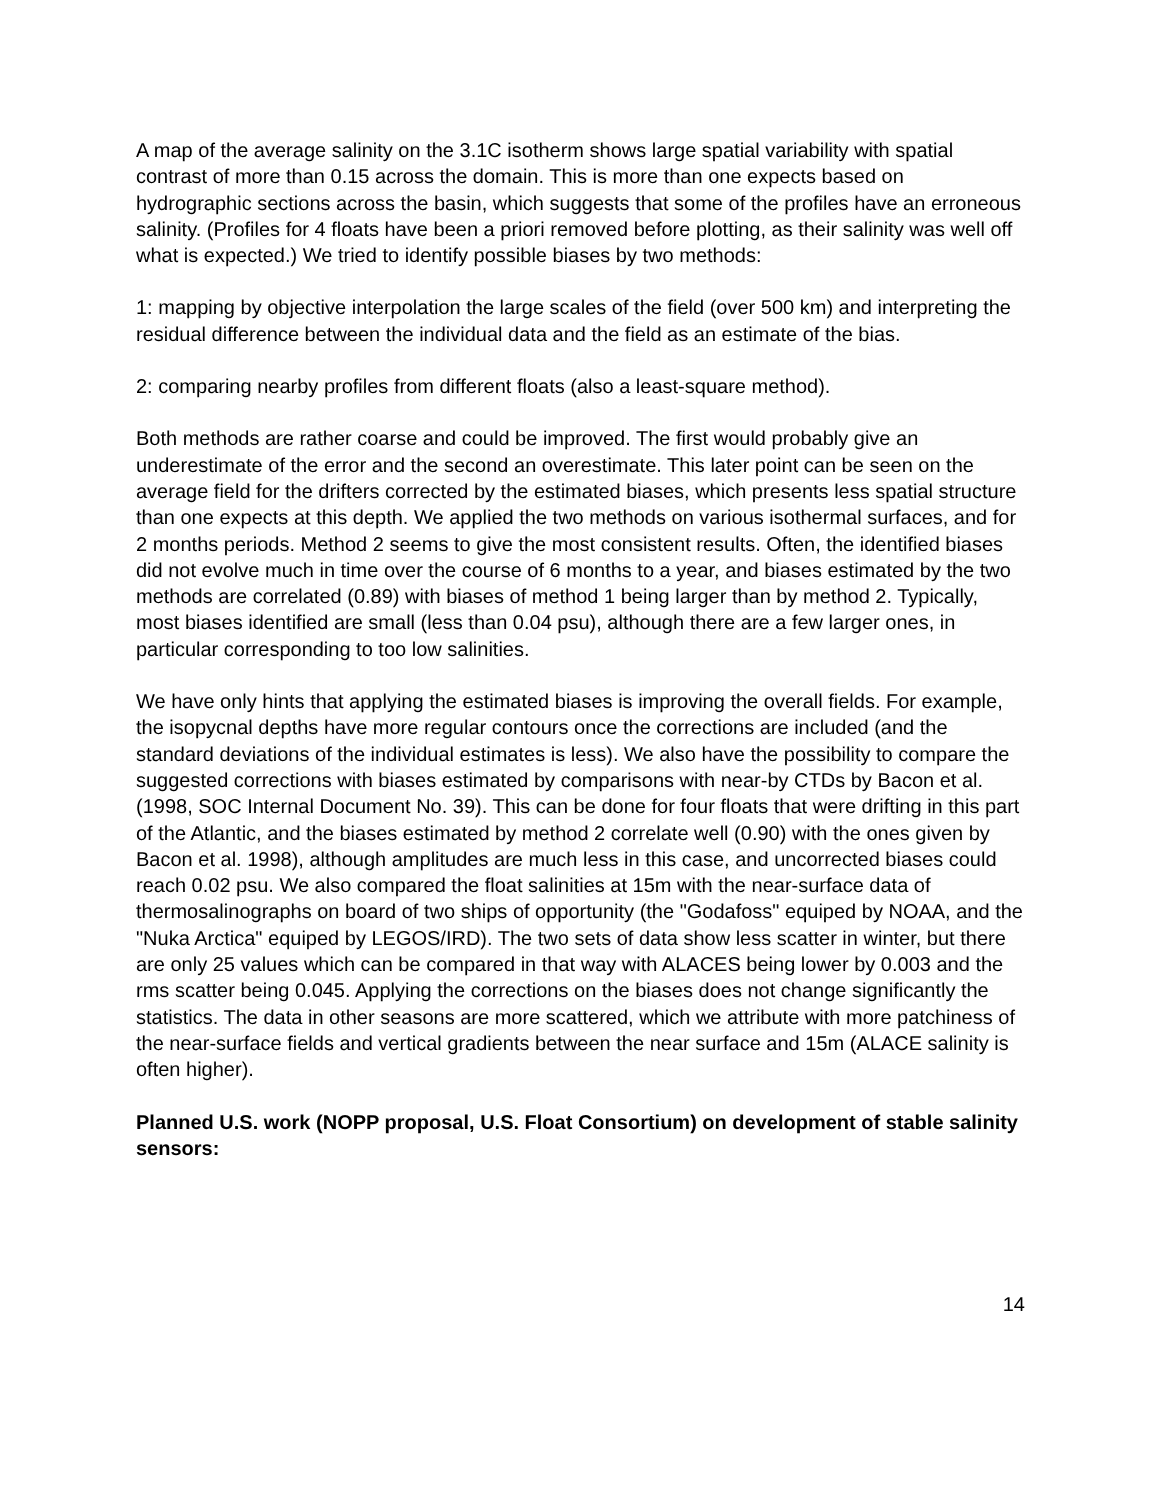A map of the average salinity on the 3.1C isotherm shows large spatial variability with spatial contrast of more than 0.15 across the domain. This is more than one expects based on hydrographic sections across the basin, which suggests that some of the profiles have an erroneous salinity. (Profiles for 4 floats have been a priori removed before plotting, as their salinity was well off what is expected.) We tried to identify possible biases by two methods:
1: mapping by objective interpolation the large scales of the field (over 500 km) and interpreting the residual difference between the individual data and the field as an estimate of the bias.
2: comparing nearby profiles from different floats (also a least-square method).
Both methods are rather coarse and could be improved. The first would probably give an underestimate of the error and the second an overestimate. This later point can be seen on the average field for the drifters corrected by the estimated biases, which presents less spatial structure than one expects at this depth. We applied the two methods on various isothermal surfaces, and for 2 months periods. Method 2 seems to give the most consistent results. Often, the identified biases did not evolve much in time over the course of 6 months to a year, and biases estimated by the two methods are correlated (0.89) with biases of method 1 being larger than by method 2. Typically, most biases identified are small (less than 0.04 psu), although there are a few larger ones, in particular corresponding to too low salinities.
We have only hints that applying the estimated biases is improving the overall fields. For example, the isopycnal depths have more regular contours once the corrections are included (and the standard deviations of the individual estimates is less). We also have the possibility to compare the suggested corrections with biases estimated by comparisons with near-by CTDs by Bacon et al. (1998, SOC Internal Document No. 39). This can be done for four floats that were drifting in this part of the Atlantic, and the biases estimated by method 2 correlate well (0.90) with the ones given by Bacon et al. 1998), although amplitudes are much less in this case, and uncorrected biases could reach 0.02 psu. We also compared the float salinities at 15m with the near-surface data of thermosalinographs on board of two ships of opportunity (the "Godafoss" equiped by NOAA, and the "Nuka Arctica" equiped by LEGOS/IRD). The two sets of data show less scatter in winter, but there are only 25 values which can be compared in that way with ALACES being lower by 0.003 and the rms scatter being 0.045. Applying the corrections on the biases does not change significantly the statistics. The data in other seasons are more scattered, which we attribute with more patchiness of the near-surface fields and vertical gradients between the near surface and 15m (ALACE salinity is often higher).
Planned U.S. work (NOPP proposal, U.S. Float Consortium) on development of stable salinity sensors:
14